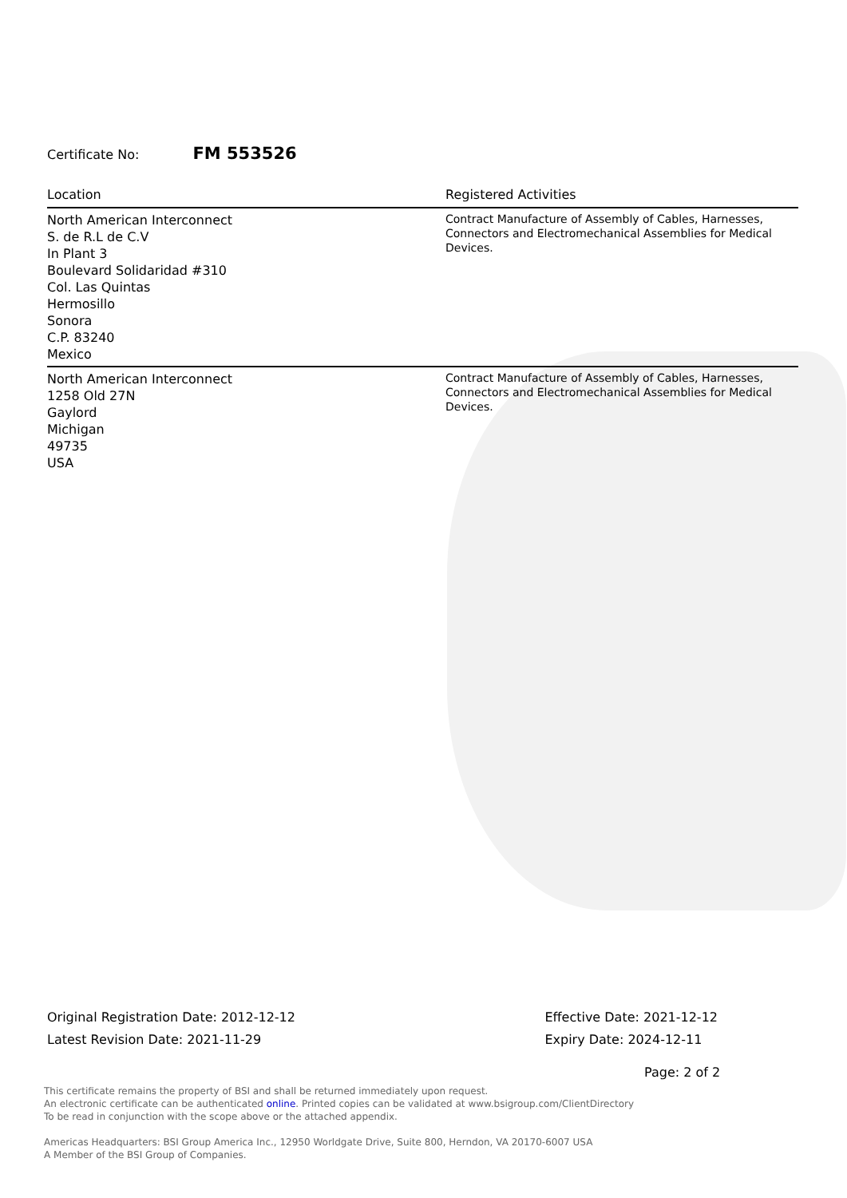Certificate No: FM 553526
| Location | Registered Activities |
| --- | --- |
| North American Interconnect S. de R.L de C.V In Plant 3 Boulevard Solidaridad #310 Col. Las Quintas Hermosillo Sonora C.P. 83240 Mexico | Contract Manufacture of Assembly of Cables, Harnesses, Connectors and Electromechanical Assemblies for Medical Devices. |
| North American Interconnect 1258 Old 27N Gaylord Michigan 49735 USA | Contract Manufacture of Assembly of Cables, Harnesses, Connectors and Electromechanical Assemblies for Medical Devices. |
Original Registration Date: 2012-12-12
Latest Revision Date: 2021-11-29
Effective Date: 2021-12-12
Expiry Date: 2024-12-11
Page: 2 of 2
This certificate remains the property of BSI and shall be returned immediately upon request.
An electronic certificate can be authenticated online. Printed copies can be validated at www.bsigroup.com/ClientDirectory
To be read in conjunction with the scope above or the attached appendix.
Americas Headquarters: BSI Group America Inc., 12950 Worldgate Drive, Suite 800, Herndon, VA 20170-6007 USA
A Member of the BSI Group of Companies.